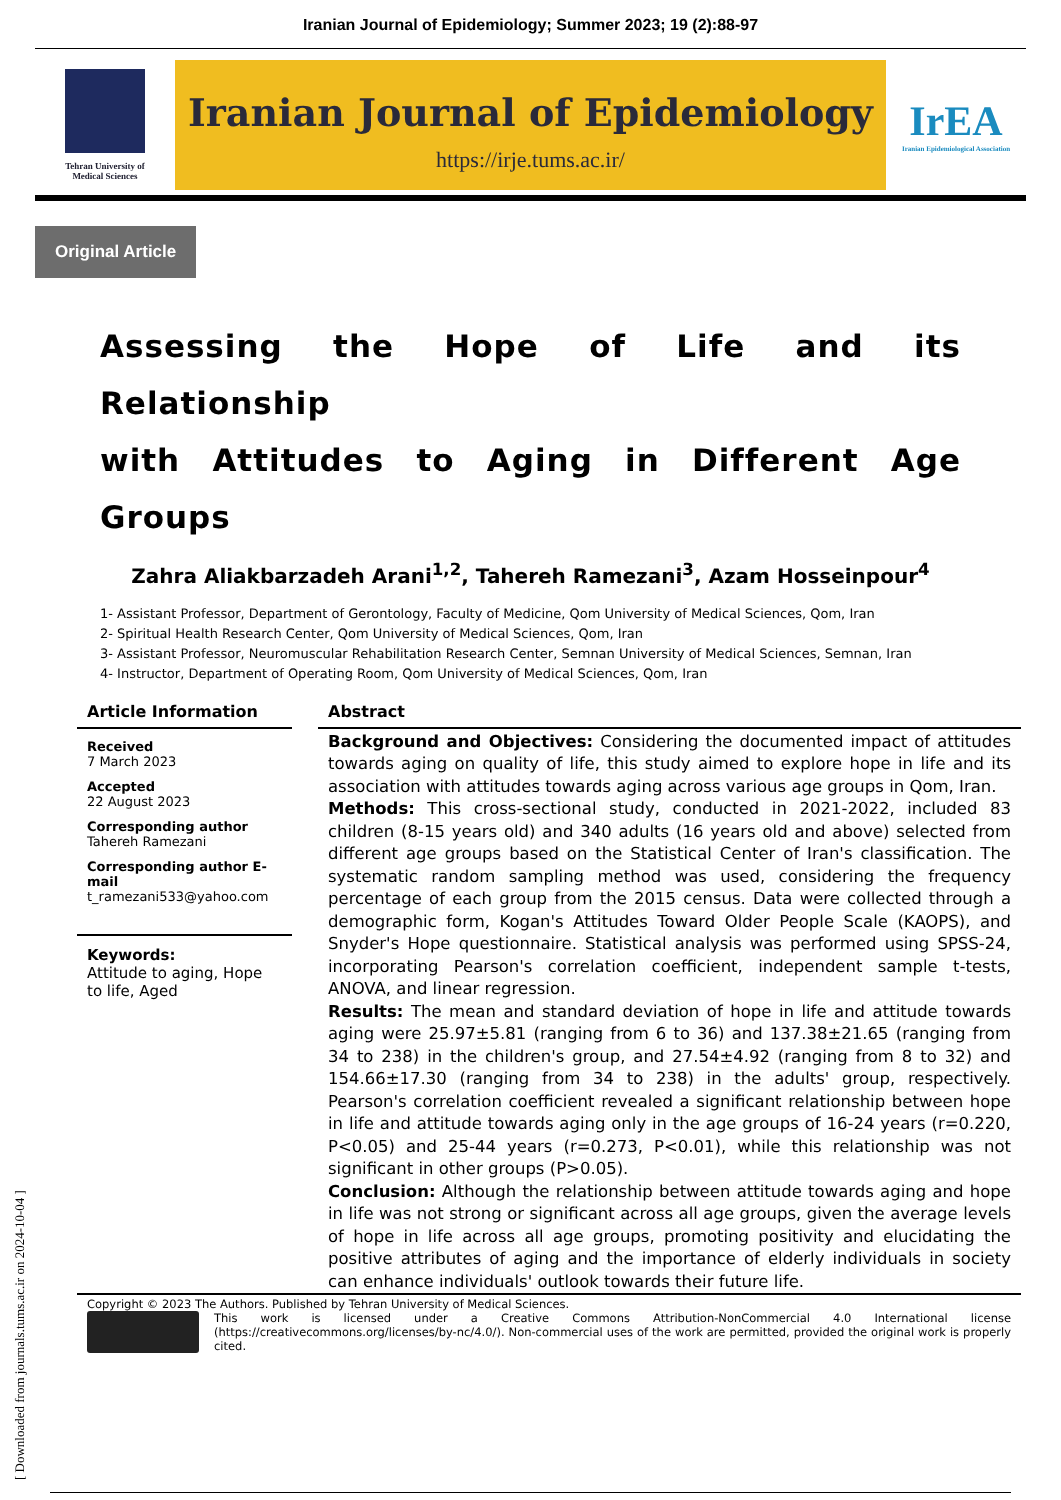Iranian Journal of Epidemiology; Summer 2023; 19 (2):88-97
Tehran University of
Medical Sciences
Iranian Journal of Epidemiology
https://irje.tums.ac.ir/
IrEA
Iranian Epidemiological Association
Original Article
Assessing the Hope of Life and its Relationship
with Attitudes to Aging in Different Age Groups
Zahra Aliakbarzadeh Arani<sup>1,2</sup>, Tahereh Ramezani<sup>3</sup>, Azam Hosseinpour<sup>4</sup>
1- Assistant Professor, Department of Gerontology, Faculty of Medicine, Qom University of Medical Sciences, Qom, Iran
2- Spiritual Health Research Center, Qom University of Medical Sciences, Qom, Iran
3- Assistant Professor, Neuromuscular Rehabilitation Research Center, Semnan University of Medical Sciences, Semnan, Iran
4- Instructor, Department of Operating Room, Qom University of Medical Sciences, Qom, Iran
Article Information
Received
7 March 2023
Accepted
22 August 2023
Corresponding author
Tahereh Ramezani
Corresponding author E-mail
t_ramezani533@yahoo.com
Keywords:
Attitude to aging, Hope to life, Aged
Abstract
Background and Objectives: Considering the documented impact of attitudes towards aging on quality of life, this study aimed to explore hope in life and its association with attitudes towards aging across various age groups in Qom, Iran.
Methods: This cross-sectional study, conducted in 2021-2022, included 83 children (8-15 years old) and 340 adults (16 years old and above) selected from different age groups based on the Statistical Center of Iran's classification. The systematic random sampling method was used, considering the frequency percentage of each group from the 2015 census. Data were collected through a demographic form, Kogan's Attitudes Toward Older People Scale (KAOPS), and Snyder's Hope questionnaire. Statistical analysis was performed using SPSS-24, incorporating Pearson's correlation coefficient, independent sample t-tests, ANOVA, and linear regression.
Results: The mean and standard deviation of hope in life and attitude towards aging were 25.97±5.81 (ranging from 6 to 36) and 137.38±21.65 (ranging from 34 to 238) in the children's group, and 27.54±4.92 (ranging from 8 to 32) and 154.66±17.30 (ranging from 34 to 238) in the adults' group, respectively. Pearson's correlation coefficient revealed a significant relationship between hope in life and attitude towards aging only in the age groups of 16-24 years (r=0.220, P<0.05) and 25-44 years (r=0.273, P<0.01), while this relationship was not significant in other groups (P>0.05).
Conclusion: Although the relationship between attitude towards aging and hope in life was not strong or significant across all age groups, given the average levels of hope in life across all age groups, promoting positivity and elucidating the positive attributes of aging and the importance of elderly individuals in society can enhance individuals' outlook towards their future life.
Copyright © 2023 The Authors. Published by Tehran University of Medical Sciences.
This work is licensed under a Creative Commons Attribution-NonCommercial 4.0 International license (https://creativecommons.org/licenses/by-nc/4.0/). Non-commercial uses of the work are permitted, provided the original work is properly cited.
[ Downloaded from journals.tums.ac.ir on 2024-10-04 ]